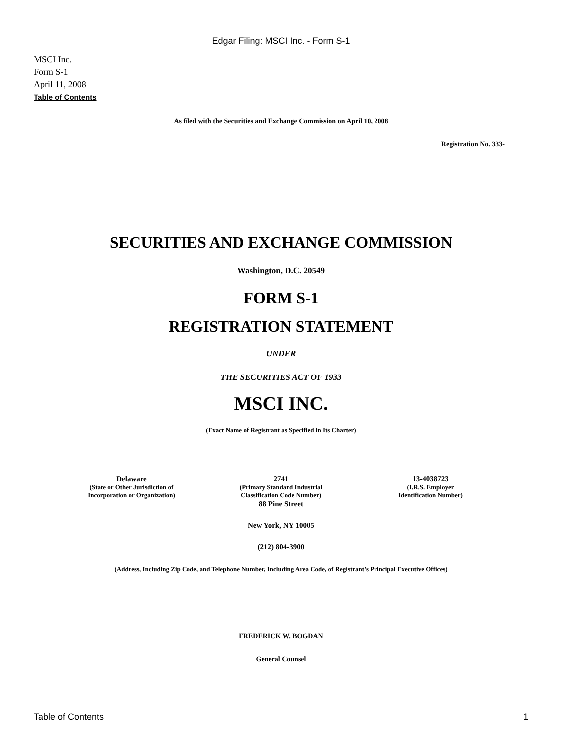Edgar Filing: MSCI Inc. - Form S-1
MSCI Inc.
Form S-1
April 11, 2008
Table of Contents
As filed with the Securities and Exchange Commission on April 10, 2008
Registration No. 333-
SECURITIES AND EXCHANGE COMMISSION
Washington, D.C. 20549
FORM S-1
REGISTRATION STATEMENT
UNDER
THE SECURITIES ACT OF 1933
MSCI INC.
(Exact Name of Registrant as Specified in Its Charter)
| Delaware (State or Other Jurisdiction of Incorporation or Organization) | 2741 (Primary Standard Industrial Classification Code Number) | 13-4038723 (I.R.S. Employer Identification Number) |
88 Pine Street
New York, NY 10005
(212) 804-3900
(Address, Including Zip Code, and Telephone Number, Including Area Code, of Registrant’s Principal Executive Offices)
FREDERICK W. BOGDAN
General Counsel
Table of Contents 1